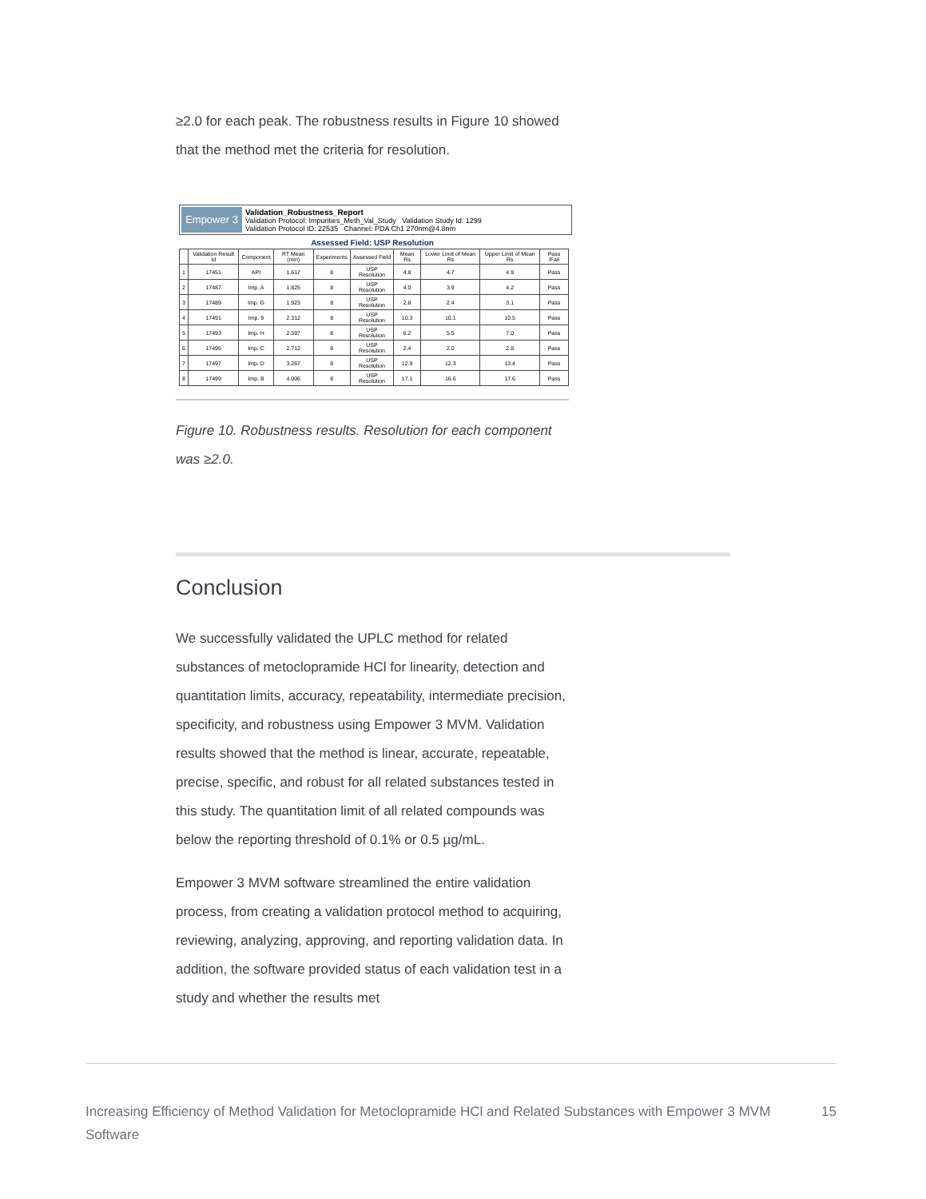≥2.0 for each peak. The robustness results in Figure 10 showed that the method met the criteria for resolution.
Empower 3
Validation_Robustness_Report
Validation Protocol: Impurities_Meth_Val_Study Validation Study Id: 1299
Validation Protocol ID: 22535 Channel: PDA Ch1 270nm@4.8nm
Assessed Field: USP Resolution
| | Validation Result Id | Component | RT Mean (min) | Experiments | Assessed Field | Mean Rs | Lower Limit of Mean Rs | Upper Limit of Mean Rs | Pass /Fail |
| --- | --- | --- | --- | --- | --- | --- | --- | --- | --- |
| 1 | 17451 | API | 1.617 | 8 | USP Resolution | 4.8 | 4.7 | 4.9 | Pass |
| 2 | 17487 | Imp. A | 1.825 | 8 | USP Resolution | 4.0 | 3.9 | 4.2 | Pass |
| 3 | 17489 | Imp. G | 1.923 | 8 | USP Resolution | 2.8 | 2.4 | 3.1 | Pass |
| 4 | 17491 | Imp. 9 | 2.312 | 8 | USP Resolution | 10.3 | 10.1 | 10.5 | Pass |
| 5 | 17493 | Imp. H | 2.597 | 8 | USP Resolution | 6.2 | 5.5 | 7.0 | Pass |
| 6 | 17495 | Imp. C | 2.712 | 8 | USP Resolution | 2.4 | 2.0 | 2.8 | Pass |
| 7 | 17497 | Imp. D | 3.267 | 8 | USP Resolution | 12.9 | 12.3 | 13.4 | Pass |
| 8 | 17499 | Imp. B | 4.006 | 8 | USP Resolution | 17.1 | 16.6 | 17.6 | Pass |
Figure 10. Robustness results. Resolution for each component was ≥2.0.
Conclusion
We successfully validated the UPLC method for related substances of metoclopramide HCl for linearity, detection and quantitation limits, accuracy, repeatability, intermediate precision, specificity, and robustness using Empower 3 MVM. Validation results showed that the method is linear, accurate, repeatable, precise, specific, and robust for all related substances tested in this study. The quantitation limit of all related compounds was below the reporting threshold of 0.1% or 0.5 µg/mL.
Empower 3 MVM software streamlined the entire validation process, from creating a validation protocol method to acquiring, reviewing, analyzing, approving, and reporting validation data. In addition, the software provided status of each validation test in a study and whether the results met
Increasing Efficiency of Method Validation for Metoclopramide HCl and Related Substances with Empower 3 MVM Software
15